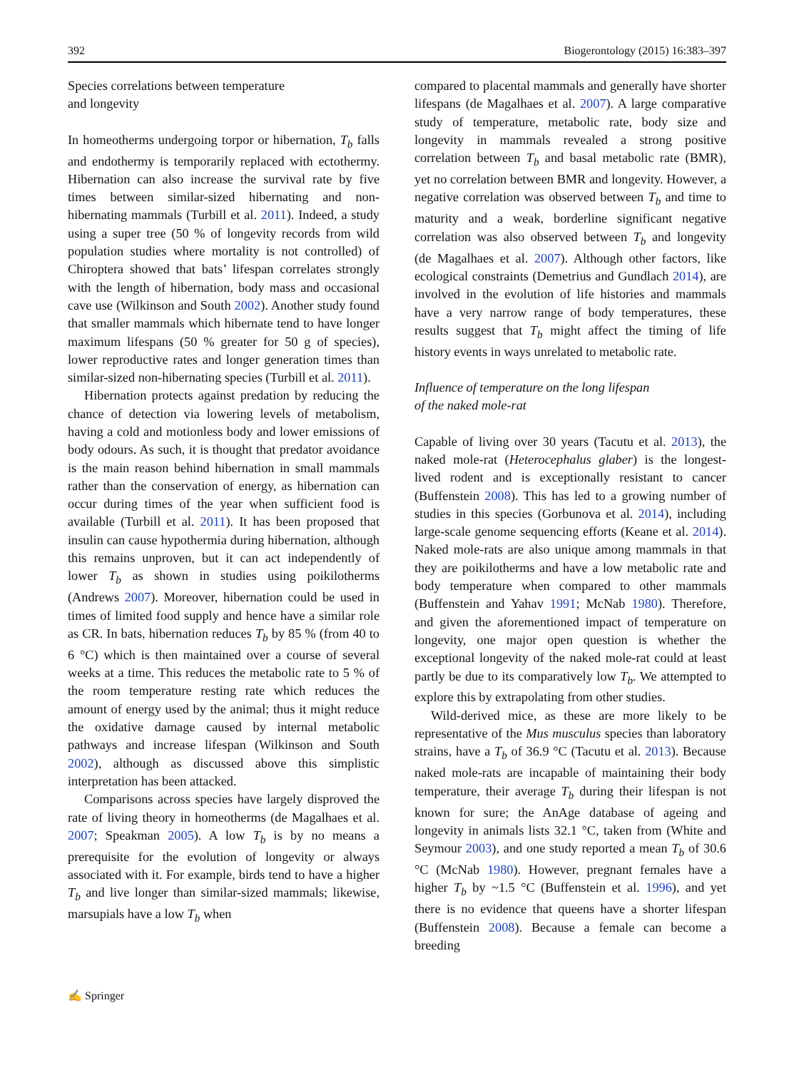392 Biogerontology (2015) 16:383–397
Species correlations between temperature
and longevity
In homeotherms undergoing torpor or hibernation, T<sub>b</sub> falls and endothermy is temporarily replaced with ectothermy. Hibernation can also increase the survival rate by five times between similar-sized hibernating and non-hibernating mammals (Turbill et al. 2011). Indeed, a study using a super tree (50 % of longevity records from wild population studies where mortality is not controlled) of Chiroptera showed that bats’ lifespan correlates strongly with the length of hibernation, body mass and occasional cave use (Wilkinson and South 2002). Another study found that smaller mammals which hibernate tend to have longer maximum lifespans (50 % greater for 50 g of species), lower reproductive rates and longer generation times than similar-sized non-hibernating species (Turbill et al. 2011).
Hibernation protects against predation by reducing the chance of detection via lowering levels of metabolism, having a cold and motionless body and lower emissions of body odours. As such, it is thought that predator avoidance is the main reason behind hibernation in small mammals rather than the conservation of energy, as hibernation can occur during times of the year when sufficient food is available (Turbill et al. 2011). It has been proposed that insulin can cause hypothermia during hibernation, although this remains unproven, but it can act independently of lower T<sub>b</sub> as shown in studies using poikilotherms (Andrews 2007). Moreover, hibernation could be used in times of limited food supply and hence have a similar role as CR. In bats, hibernation reduces T<sub>b</sub> by 85 % (from 40 to 6 °C) which is then maintained over a course of several weeks at a time. This reduces the metabolic rate to 5 % of the room temperature resting rate which reduces the amount of energy used by the animal; thus it might reduce the oxidative damage caused by internal metabolic pathways and increase lifespan (Wilkinson and South 2002), although as discussed above this simplistic interpretation has been attacked.
Comparisons across species have largely disproved the rate of living theory in homeotherms (de Magalhaes et al. 2007; Speakman 2005). A low T<sub>b</sub> is by no means a prerequisite for the evolution of longevity or always associated with it. For example, birds tend to have a higher T<sub>b</sub> and live longer than similar-sized mammals; likewise, marsupials have a low T<sub>b</sub> when
compared to placental mammals and generally have shorter lifespans (de Magalhaes et al. 2007). A large comparative study of temperature, metabolic rate, body size and longevity in mammals revealed a strong positive correlation between T<sub>b</sub> and basal metabolic rate (BMR), yet no correlation between BMR and longevity. However, a negative correlation was observed between T<sub>b</sub> and time to maturity and a weak, borderline significant negative correlation was also observed between T<sub>b</sub> and longevity (de Magalhaes et al. 2007). Although other factors, like ecological constraints (Demetrius and Gundlach 2014), are involved in the evolution of life histories and mammals have a very narrow range of body temperatures, these results suggest that T<sub>b</sub> might affect the timing of life history events in ways unrelated to metabolic rate.
Influence of temperature on the long lifespan
of the naked mole-rat
Capable of living over 30 years (Tacutu et al. 2013), the naked mole-rat (Heterocephalus glaber) is the longest-lived rodent and is exceptionally resistant to cancer (Buffenstein 2008). This has led to a growing number of studies in this species (Gorbunova et al. 2014), including large-scale genome sequencing efforts (Keane et al. 2014). Naked mole-rats are also unique among mammals in that they are poikilotherms and have a low metabolic rate and body temperature when compared to other mammals (Buffenstein and Yahav 1991; McNab 1980). Therefore, and given the aforementioned impact of temperature on longevity, one major open question is whether the exceptional longevity of the naked mole-rat could at least partly be due to its comparatively low T<sub>b</sub>. We attempted to explore this by extrapolating from other studies.
Wild-derived mice, as these are more likely to be representative of the Mus musculus species than laboratory strains, have a T<sub>b</sub> of 36.9 °C (Tacutu et al. 2013). Because naked mole-rats are incapable of maintaining their body temperature, their average T<sub>b</sub> during their lifespan is not known for sure; the AnAge database of ageing and longevity in animals lists 32.1 °C, taken from (White and Seymour 2003), and one study reported a mean T<sub>b</sub> of 30.6 °C (McNab 1980). However, pregnant females have a higher T<sub>b</sub> by ~1.5 °C (Buffenstein et al. 1996), and yet there is no evidence that queens have a shorter lifespan (Buffenstein 2008). Because a female can become a breeding
✍ Springer